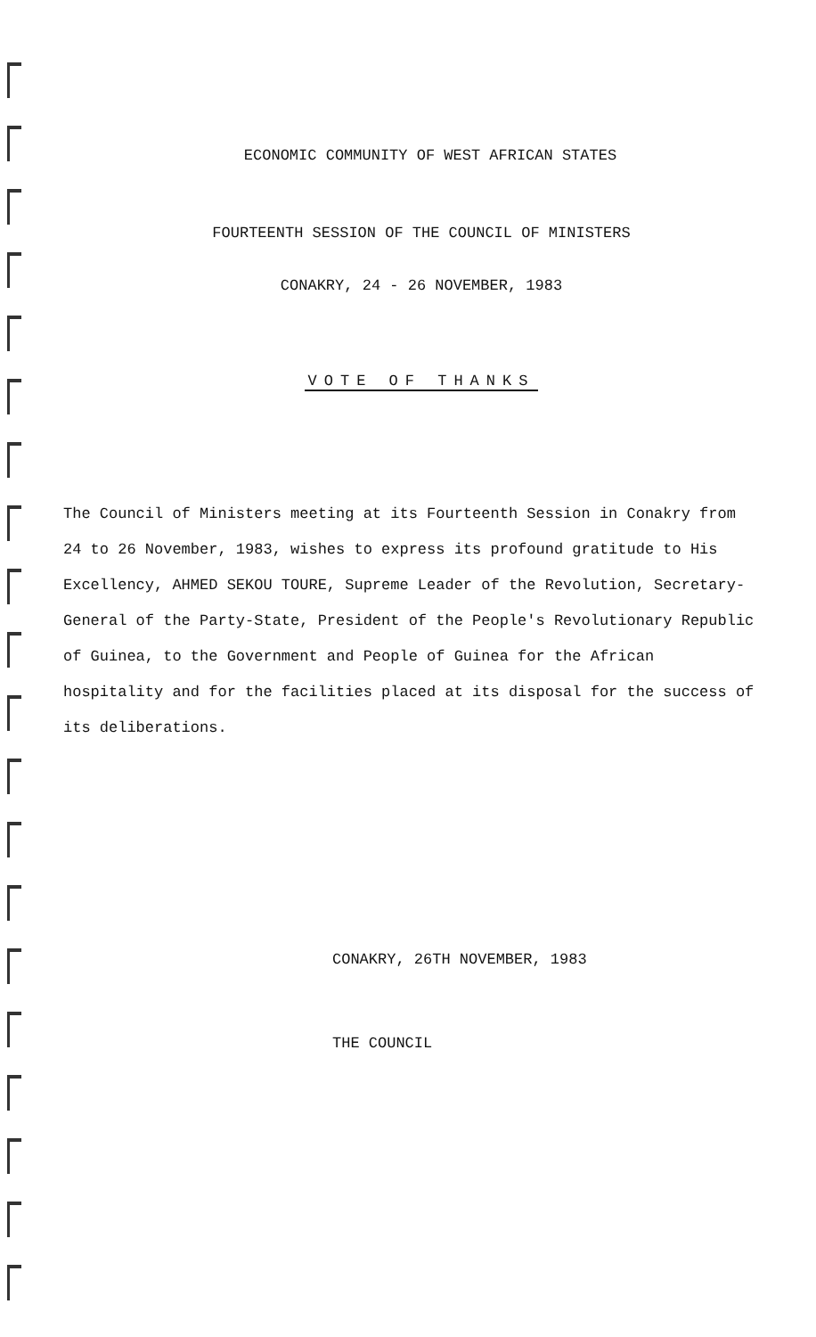ECONOMIC COMMUNITY OF WEST AFRICAN STATES
FOURTEENTH SESSION OF THE COUNCIL OF MINISTERS
CONAKRY, 24 - 26 NOVEMBER, 1983
VOTE OF THANKS
The Council of Ministers meeting at its Fourteenth Session in Conakry from 24 to 26 November, 1983, wishes to express its profound gratitude to His Excellency, AHMED SEKOU TOURE, Supreme Leader of the Revolution, Secretary-General of the Party-State, President of the People's Revolutionary Republic of Guinea, to the Government and People of Guinea for the African hospitality and for the facilities placed at its disposal for the success of its deliberations.
CONAKRY, 26TH NOVEMBER, 1983
THE COUNCIL